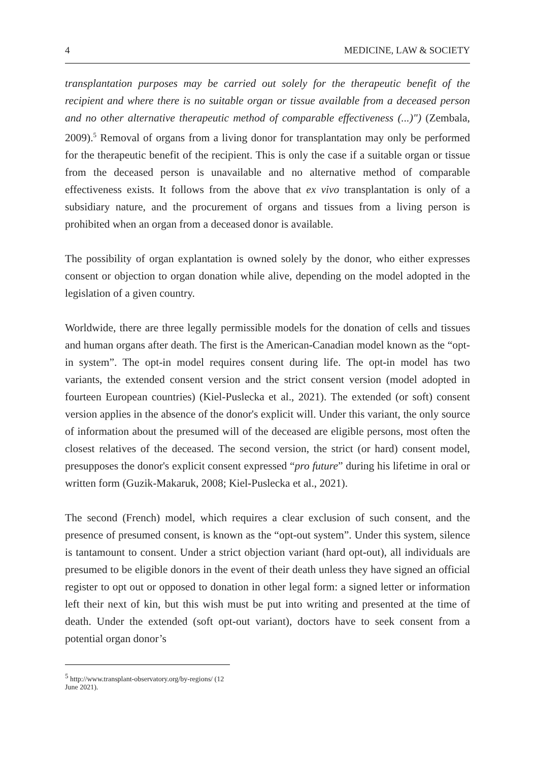4 MEDICINE, LAW & SOCIETY
transplantation purposes may be carried out solely for the therapeutic benefit of the recipient and where there is no suitable organ or tissue available from a deceased person and no other alternative therapeutic method of comparable effectiveness (...)") (Zembala, 2009).<sup>5</sup> Removal of organs from a living donor for transplantation may only be performed for the therapeutic benefit of the recipient. This is only the case if a suitable organ or tissue from the deceased person is unavailable and no alternative method of comparable effectiveness exists. It follows from the above that ex vivo transplantation is only of a subsidiary nature, and the procurement of organs and tissues from a living person is prohibited when an organ from a deceased donor is available.
The possibility of organ explantation is owned solely by the donor, who either expresses consent or objection to organ donation while alive, depending on the model adopted in the legislation of a given country.
Worldwide, there are three legally permissible models for the donation of cells and tissues and human organs after death. The first is the American-Canadian model known as the “opt-in system”. The opt-in model requires consent during life. The opt-in model has two variants, the extended consent version and the strict consent version (model adopted in fourteen European countries) (Kiel-Puslecka et al., 2021). The extended (or soft) consent version applies in the absence of the donor's explicit will. Under this variant, the only source of information about the presumed will of the deceased are eligible persons, most often the closest relatives of the deceased. The second version, the strict (or hard) consent model, presupposes the donor's explicit consent expressed “pro future” during his lifetime in oral or written form (Guzik-Makaruk, 2008; Kiel-Puslecka et al., 2021).
The second (French) model, which requires a clear exclusion of such consent, and the presence of presumed consent, is known as the “opt-out system”. Under this system, silence is tantamount to consent. Under a strict objection variant (hard opt-out), all individuals are presumed to be eligible donors in the event of their death unless they have signed an official register to opt out or opposed to donation in other legal form: a signed letter or information left their next of kin, but this wish must be put into writing and presented at the time of death. Under the extended (soft opt-out variant), doctors have to seek consent from a potential organ donor’s
<sup>5</sup> http://www.transplant-observatory.org/by-regions/ (12 June 2021).